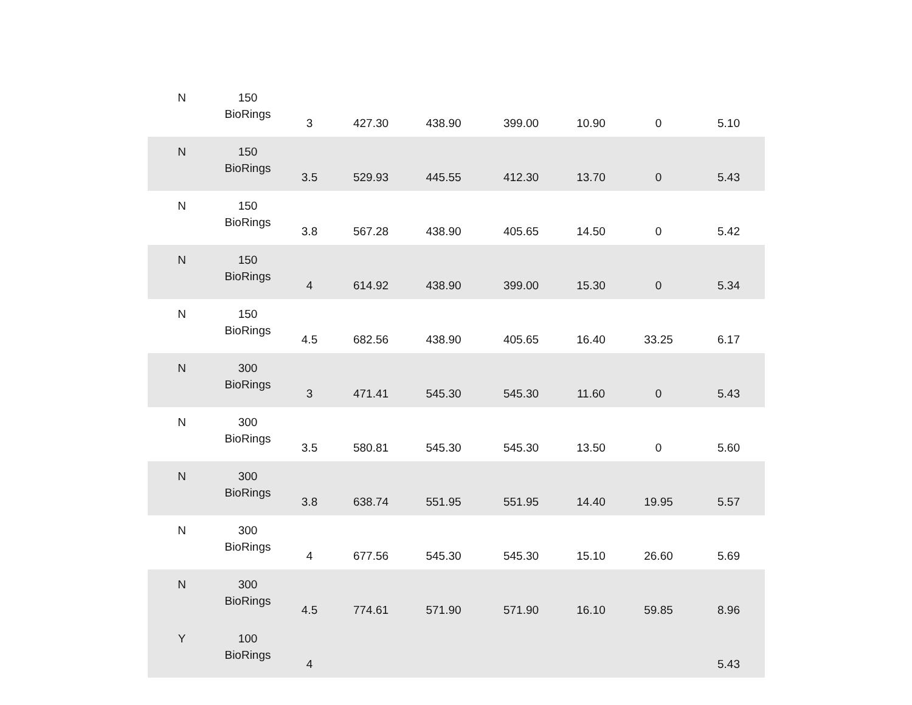| N | 150 BioRings | 3 | 427.30 | 438.90 | 399.00 | 10.90 | 0 | 5.10 |
| N | 150 BioRings | 3.5 | 529.93 | 445.55 | 412.30 | 13.70 | 0 | 5.43 |
| N | 150 BioRings | 3.8 | 567.28 | 438.90 | 405.65 | 14.50 | 0 | 5.42 |
| N | 150 BioRings | 4 | 614.92 | 438.90 | 399.00 | 15.30 | 0 | 5.34 |
| N | 150 BioRings | 4.5 | 682.56 | 438.90 | 405.65 | 16.40 | 33.25 | 6.17 |
| N | 300 BioRings | 3 | 471.41 | 545.30 | 545.30 | 11.60 | 0 | 5.43 |
| N | 300 BioRings | 3.5 | 580.81 | 545.30 | 545.30 | 13.50 | 0 | 5.60 |
| N | 300 BioRings | 3.8 | 638.74 | 551.95 | 551.95 | 14.40 | 19.95 | 5.57 |
| N | 300 BioRings | 4 | 677.56 | 545.30 | 545.30 | 15.10 | 26.60 | 5.69 |
| N | 300 BioRings | 4.5 | 774.61 | 571.90 | 571.90 | 16.10 | 59.85 | 8.96 |
| Y | 100 BioRings | 4 | | | | | | 5.43 |